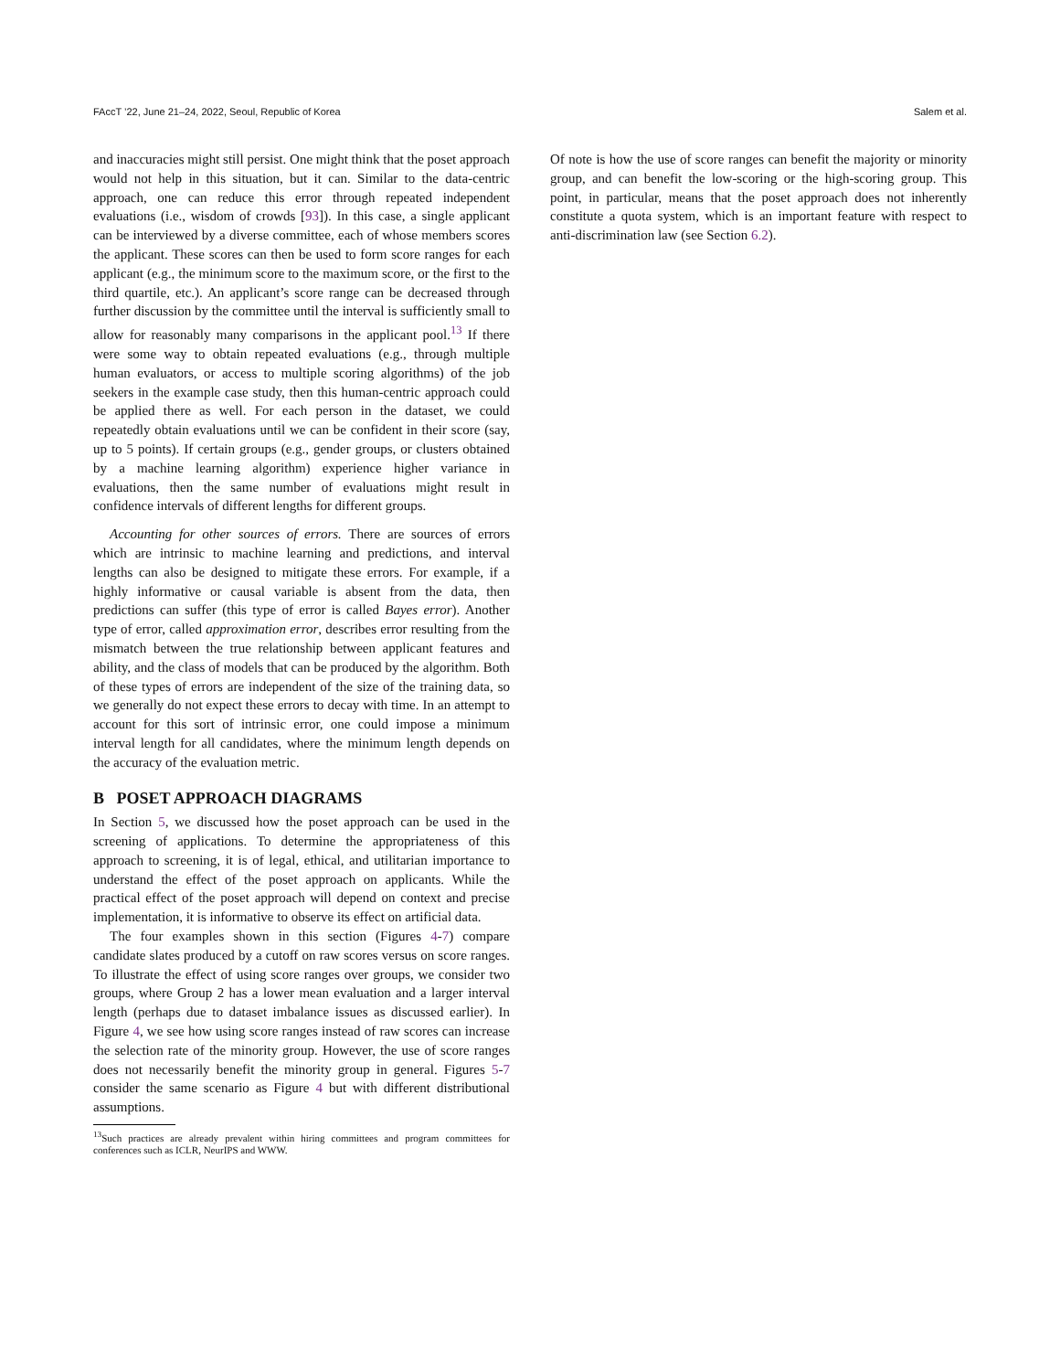FAccT ’22, June 21–24, 2022, Seoul, Republic of Korea Salem et al.
and inaccuracies might still persist. One might think that the poset approach would not help in this situation, but it can. Similar to the data-centric approach, one can reduce this error through repeated independent evaluations (i.e., wisdom of crowds [93]). In this case, a single applicant can be interviewed by a diverse committee, each of whose members scores the applicant. These scores can then be used to form score ranges for each applicant (e.g., the minimum score to the maximum score, or the first to the third quartile, etc.). An applicant’s score range can be decreased through further discussion by the committee until the interval is sufficiently small to allow for reasonably many comparisons in the applicant pool.<sup>13</sup> If there were some way to obtain repeated evaluations (e.g., through multiple human evaluators, or access to multiple scoring algorithms) of the job seekers in the example case study, then this human-centric approach could be applied there as well. For each person in the dataset, we could repeatedly obtain evaluations until we can be confident in their score (say, up to 5 points). If certain groups (e.g., gender groups, or clusters obtained by a machine learning algorithm) experience higher variance in evaluations, then the same number of evaluations might result in confidence intervals of different lengths for different groups.
Accounting for other sources of errors. There are sources of errors which are intrinsic to machine learning and predictions, and interval lengths can also be designed to mitigate these errors. For example, if a highly informative or causal variable is absent from the data, then predictions can suffer (this type of error is called Bayes error). Another type of error, called approximation error, describes error resulting from the mismatch between the true relationship between applicant features and ability, and the class of models that can be produced by the algorithm. Both of these types of errors are independent of the size of the training data, so we generally do not expect these errors to decay with time. In an attempt to account for this sort of intrinsic error, one could impose a minimum interval length for all candidates, where the minimum length depends on the accuracy of the evaluation metric.
B POSET APPROACH DIAGRAMS
In Section 5, we discussed how the poset approach can be used in the screening of applications. To determine the appropriateness of this approach to screening, it is of legal, ethical, and utilitarian importance to understand the effect of the poset approach on applicants. While the practical effect of the poset approach will depend on context and precise implementation, it is informative to observe its effect on artificial data.
The four examples shown in this section (Figures 4-7) compare candidate slates produced by a cutoff on raw scores versus on score ranges. To illustrate the effect of using score ranges over groups, we consider two groups, where Group 2 has a lower mean evaluation and a larger interval length (perhaps due to dataset imbalance issues as discussed earlier). In Figure 4, we see how using score ranges instead of raw scores can increase the selection rate of the minority group. However, the use of score ranges does not necessarily benefit the minority group in general. Figures 5-7 consider the same scenario as Figure 4 but with different distributional assumptions.
<sup>13</sup> Such practices are already prevalent within hiring committees and program committees for conferences such as ICLR, NeurIPS and WWW.
Of note is how the use of score ranges can benefit the majority or minority group, and can benefit the low-scoring or the high-scoring group. This point, in particular, means that the poset approach does not inherently constitute a quota system, which is an important feature with respect to anti-discrimination law (see Section 6.2).